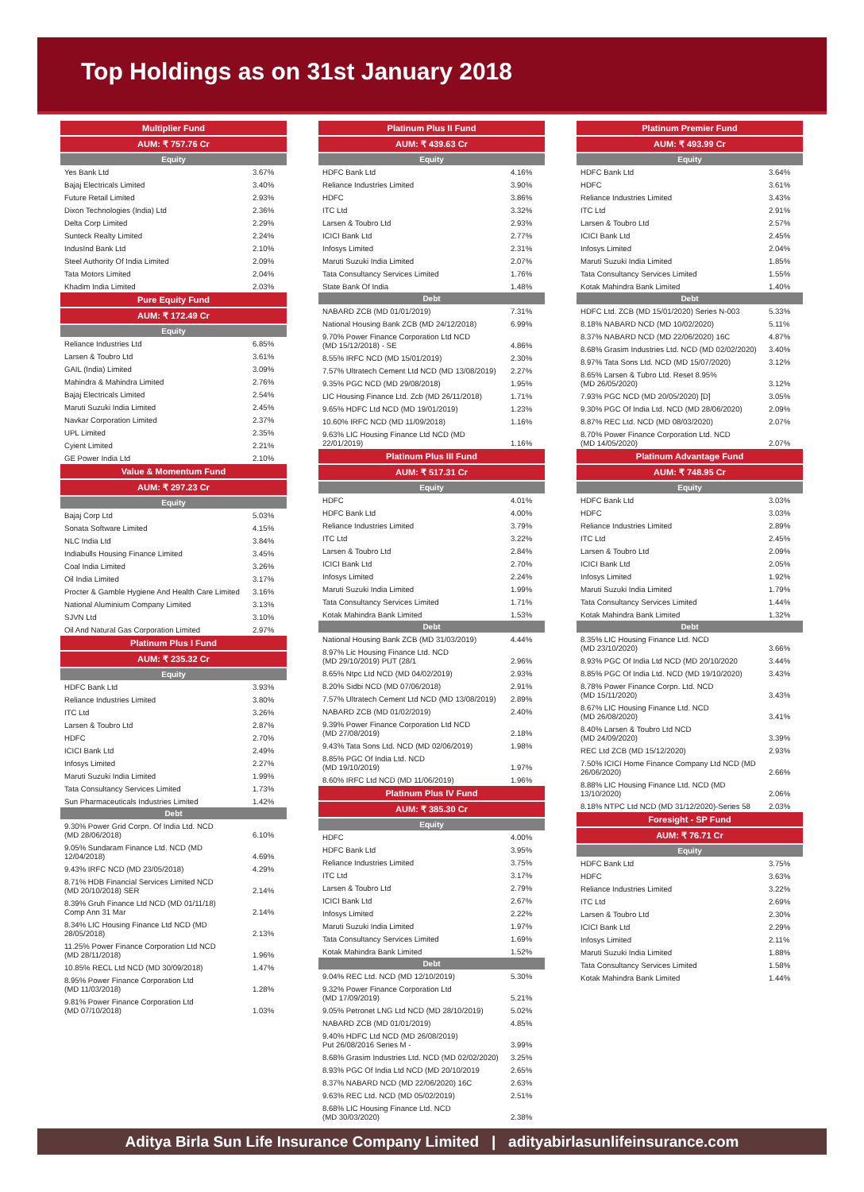Top Holdings as on 31st January 2018
| Multiplier Fund | |
| --- | --- |
| AUM: ₹ 757.76 Cr | |
| Equity | |
| Yes Bank Ltd | 3.67% |
| Bajaj Electricals Limited | 3.40% |
| Future Retail Limited | 2.93% |
| Dixon Technologies (India) Ltd | 2.36% |
| Delta Corp Limited | 2.29% |
| Sunteck Realty Limited | 2.24% |
| IndusInd Bank Ltd | 2.10% |
| Steel Authority Of India Limited | 2.09% |
| Tata Motors Limited | 2.04% |
| Khadim India Limited | 2.03% |
| Pure Equity Fund | |
| AUM: ₹ 172.49 Cr | |
| Equity | |
| Reliance Industries Ltd | 6.85% |
| Larsen & Toubro Ltd | 3.61% |
| GAIL (India) Limited | 3.09% |
| Mahindra & Mahindra Limited | 2.76% |
| Bajaj Electricals Limited | 2.54% |
| Maruti Suzuki India Limited | 2.45% |
| Navkar Corporation Limited | 2.37% |
| UPL Limited | 2.35% |
| Cyient Limited | 2.21% |
| GE Power India Ltd | 2.10% |
| Value & Momentum Fund | |
| AUM: ₹ 297.23 Cr | |
| Equity | |
| Bajaj Corp Ltd | 5.03% |
| Sonata Software Limited | 4.15% |
| NLC India Ltd | 3.84% |
| Indiabulls Housing Finance Limited | 3.45% |
| Coal India Limited | 3.26% |
| Oil India Limited | 3.17% |
| Procter & Gamble Hygiene And Health Care Limited | 3.16% |
| National Aluminium Company Limited | 3.13% |
| SJVN Ltd | 3.10% |
| Oil And Natural Gas Corporation Limited | 2.97% |
| Platinum Plus I Fund | |
| AUM: ₹ 235.32 Cr | |
| Equity | |
| HDFC Bank Ltd | 3.93% |
| Reliance Industries Limited | 3.80% |
| ITC Ltd | 3.26% |
| Larsen & Toubro Ltd | 2.87% |
| HDFC | 2.70% |
| ICICI Bank Ltd | 2.49% |
| Infosys Limited | 2.27% |
| Maruti Suzuki India Limited | 1.99% |
| Tata Consultancy Services Limited | 1.73% |
| Sun Pharmaceuticals Industries Limited | 1.42% |
| Debt | |
| 9.30% Power Grid Corpn. Of India Ltd. NCD (MD 28/06/2018) | 6.10% |
| 9.05% Sundaram Finance Ltd. NCD (MD 12/04/2018) | 4.69% |
| 9.43% IRFC NCD (MD 23/05/2018) | 4.29% |
| 8.71% HDB Financial Services Limited NCD (MD 20/10/2018) SER | 2.14% |
| 8.39% Gruh Finance Ltd NCD (MD 01/11/18) Comp Ann 31 Mar | 2.14% |
| 8.34% LIC Housing Finance Ltd NCD (MD 28/05/2018) | 2.13% |
| 11.25% Power Finance Corporation Ltd NCD (MD 28/11/2018) | 1.96% |
| 10.85% RECL Ltd NCD (MD 30/09/2018) | 1.47% |
| 8.95% Power Finance Corporation Ltd (MD 11/03/2018) | 1.28% |
| 9.81% Power Finance Corporation Ltd (MD 07/10/2018) | 1.03% |
| Platinum Plus II Fund | |
| --- | --- |
| AUM: ₹ 439.63 Cr | |
| Equity | |
| HDFC Bank Ltd | 4.16% |
| Reliance Industries Limited | 3.90% |
| HDFC | 3.86% |
| ITC Ltd | 3.32% |
| Larsen & Toubro Ltd | 2.93% |
| ICICI Bank Ltd | 2.77% |
| Infosys Limited | 2.31% |
| Maruti Suzuki India Limited | 2.07% |
| Tata Consultancy Services Limited | 1.76% |
| State Bank Of India | 1.48% |
| Debt | |
| NABARD ZCB (MD 01/01/2019) | 7.31% |
| National Housing Bank ZCB (MD 24/12/2018) | 6.99% |
| 9.70% Power Finance Corporation Ltd NCD (MD 15/12/2018) - SE | 4.86% |
| 8.55% IRFC NCD (MD 15/01/2019) | 2.30% |
| 7.57% Ultratech Cement Ltd NCD (MD 13/08/2019) | 2.27% |
| 9.35% PGC NCD (MD 29/08/2018) | 1.95% |
| LIC Housing Finance Ltd. Zcb (MD 26/11/2018) | 1.71% |
| 9.65% HDFC Ltd NCD (MD 19/01/2019) | 1.23% |
| 10.60% IRFC NCD (MD 11/09/2018) | 1.16% |
| 9.63% LIC Housing Finance Ltd NCD (MD 22/01/2019) | 1.16% |
| Platinum Plus III Fund | |
| AUM: ₹ 517.31 Cr | |
| Equity | |
| HDFC | 4.01% |
| HDFC Bank Ltd | 4.00% |
| Reliance Industries Limited | 3.79% |
| ITC Ltd | 3.22% |
| Larsen & Toubro Ltd | 2.84% |
| ICICI Bank Ltd | 2.70% |
| Infosys Limited | 2.24% |
| Maruti Suzuki India Limited | 1.99% |
| Tata Consultancy Services Limited | 1.71% |
| Kotak Mahindra Bank Limited | 1.53% |
| Debt | |
| National Housing Bank ZCB (MD 31/03/2019) | 4.44% |
| 8.97% Lic Housing Finance Ltd. NCD (MD 29/10/2019) PUT (28/1 | 2.96% |
| 8.65% Ntpc Ltd NCD (MD 04/02/2019) | 2.93% |
| 8.20% Sidbi NCD (MD 07/06/2018) | 2.91% |
| 7.57% Ultratech Cement Ltd NCD (MD 13/08/2019) | 2.89% |
| NABARD ZCB (MD 01/02/2019) | 2.40% |
| 9.39% Power Finance Corporation Ltd NCD (MD 27/08/2019) | 2.18% |
| 9.43% Tata Sons Ltd. NCD (MD 02/06/2019) | 1.98% |
| 8.85% PGC Of India Ltd. NCD (MD 19/10/2019) | 1.97% |
| 8.60% IRFC Ltd NCD (MD 11/06/2019) | 1.96% |
| Platinum Plus IV Fund | |
| AUM: ₹ 385.30 Cr | |
| Equity | |
| HDFC | 4.00% |
| HDFC Bank Ltd | 3.95% |
| Reliance Industries Limited | 3.75% |
| ITC Ltd | 3.17% |
| Larsen & Toubro Ltd | 2.79% |
| ICICI Bank Ltd | 2.67% |
| Infosys Limited | 2.22% |
| Maruti Suzuki India Limited | 1.97% |
| Tata Consultancy Services Limited | 1.69% |
| Kotak Mahindra Bank Limited | 1.52% |
| Debt | |
| 9.04% REC Ltd. NCD (MD 12/10/2019) | 5.30% |
| 9.32% Power Finance Corporation Ltd (MD 17/09/2019) | 5.21% |
| 9.05% Petronet LNG Ltd NCD (MD 28/10/2019) | 5.02% |
| NABARD ZCB (MD 01/01/2019) | 4.85% |
| 9.40% HDFC Ltd NCD (MD 26/08/2019) Put 26/08/2016 Series M - | 3.99% |
| 8.68% Grasim Industries Ltd. NCD (MD 02/02/2020) | 3.25% |
| 8.93% PGC Of India Ltd NCD (MD 20/10/2019 | 2.65% |
| 8.37% NABARD NCD (MD 22/06/2020) 16C | 2.63% |
| 9.63% REC Ltd. NCD (MD 05/02/2019) | 2.51% |
| 8.68% LIC Housing Finance Ltd. NCD (MD 30/03/2020) | 2.38% |
| Platinum Premier Fund | |
| --- | --- |
| AUM: ₹ 493.99 Cr | |
| Equity | |
| HDFC Bank Ltd | 3.64% |
| HDFC | 3.61% |
| Reliance Industries Limited | 3.43% |
| ITC Ltd | 2.91% |
| Larsen & Toubro Ltd | 2.57% |
| ICICI Bank Ltd | 2.45% |
| Infosys Limited | 2.04% |
| Maruti Suzuki India Limited | 1.85% |
| Tata Consultancy Services Limited | 1.55% |
| Kotak Mahindra Bank Limited | 1.40% |
| Debt | |
| HDFC Ltd. ZCB (MD 15/01/2020) Series N-003 | 5.33% |
| 8.18% NABARD NCD (MD 10/02/2020) | 5.11% |
| 8.37% NABARD NCD (MD 22/06/2020) 16C | 4.87% |
| 8.68% Grasim Industries Ltd. NCD (MD 02/02/2020) | 3.40% |
| 8.97% Tata Sons Ltd. NCD (MD 15/07/2020) | 3.12% |
| 8.65% Larsen & Tubro Ltd. Reset 8.95% (MD 26/05/2020) | 3.12% |
| 7.93% PGC NCD (MD 20/05/2020) [D] | 3.05% |
| 9.30% PGC Of India Ltd. NCD (MD 28/06/2020) | 2.09% |
| 8.87% REC Ltd. NCD (MD 08/03/2020) | 2.07% |
| 8.70% Power Finance Corporation Ltd. NCD (MD 14/05/2020) | 2.07% |
| Platinum Advantage Fund | |
| AUM: ₹ 748.95 Cr | |
| Equity | |
| HDFC Bank Ltd | 3.03% |
| HDFC | 3.03% |
| Reliance Industries Limited | 2.89% |
| ITC Ltd | 2.45% |
| Larsen & Toubro Ltd | 2.09% |
| ICICI Bank Ltd | 2.05% |
| Infosys Limited | 1.92% |
| Maruti Suzuki India Limited | 1.79% |
| Tata Consultancy Services Limited | 1.44% |
| Kotak Mahindra Bank Limited | 1.32% |
| Debt | |
| 8.35% LIC Housing Finance Ltd. NCD (MD 23/10/2020) | 3.66% |
| 8.93% PGC Of India Ltd NCD (MD 20/10/2020 | 3.44% |
| 8.85% PGC Of India Ltd. NCD (MD 19/10/2020) | 3.43% |
| 8.78% Power Finance Corpn. Ltd. NCD (MD 15/11/2020) | 3.43% |
| 8.67% LIC Housing Finance Ltd. NCD (MD 26/08/2020) | 3.41% |
| 8.40% Larsen & Toubro Ltd NCD (MD 24/09/2020) | 3.39% |
| REC Ltd ZCB (MD 15/12/2020) | 2.93% |
| 7.50% ICICI Home Finance Company Ltd NCD (MD 26/06/2020) | 2.66% |
| 8.88% LIC Housing Finance Ltd. NCD (MD 13/10/2020) | 2.06% |
| 8.18% NTPC Ltd NCD (MD 31/12/2020)-Series 58 | 2.03% |
| Foresight - SP Fund | |
| AUM: ₹ 76.71 Cr | |
| Equity | |
| HDFC Bank Ltd | 3.75% |
| HDFC | 3.63% |
| Reliance Industries Limited | 3.22% |
| ITC Ltd | 2.69% |
| Larsen & Toubro Ltd | 2.30% |
| ICICI Bank Ltd | 2.29% |
| Infosys Limited | 2.11% |
| Maruti Suzuki India Limited | 1.88% |
| Tata Consultancy Services Limited | 1.58% |
| Kotak Mahindra Bank Limited | 1.44% |
Aditya Birla Sun Life Insurance Company Limited | adityabirlasunlifeinsurance.com